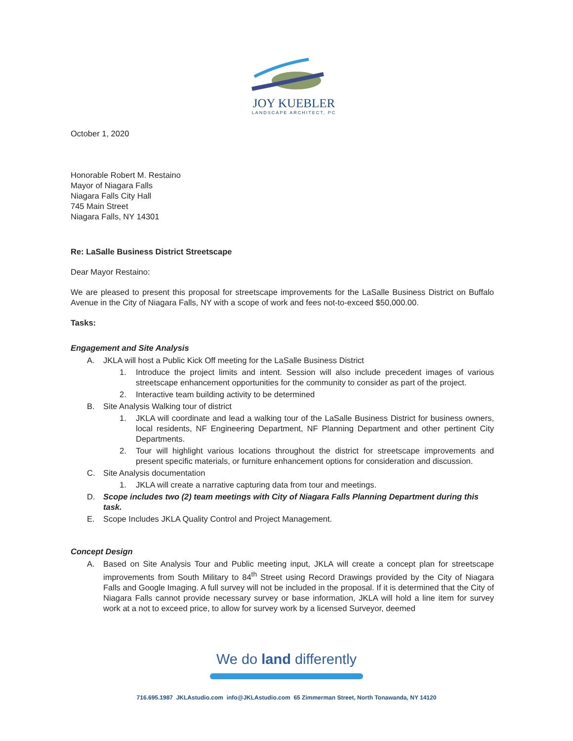JOY KUEBLER
LANDSCAPE ARCHITECT, PC
October 1, 2020
Honorable Robert M. Restaino
Mayor of Niagara Falls
Niagara Falls City Hall
745 Main Street
Niagara Falls, NY 14301
Re: LaSalle Business District Streetscape
Dear Mayor Restaino:
We are pleased to present this proposal for streetscape improvements for the LaSalle Business District on Buffalo Avenue in the City of Niagara Falls, NY with a scope of work and fees not-to-exceed $50,000.00.
Tasks:
Engagement and Site Analysis
A. JKLA will host a Public Kick Off meeting for the LaSalle Business District
1. Introduce the project limits and intent. Session will also include precedent images of various streetscape enhancement opportunities for the community to consider as part of the project.
2. Interactive team building activity to be determined
B. Site Analysis Walking tour of district
1. JKLA will coordinate and lead a walking tour of the LaSalle Business District for business owners, local residents, NF Engineering Department, NF Planning Department and other pertinent City Departments.
2. Tour will highlight various locations throughout the district for streetscape improvements and present specific materials, or furniture enhancement options for consideration and discussion.
C. Site Analysis documentation
1. JKLA will create a narrative capturing data from tour and meetings.
D. Scope includes two (2) team meetings with City of Niagara Falls Planning Department during this task.
E. Scope Includes JKLA Quality Control and Project Management.
Concept Design
A. Based on Site Analysis Tour and Public meeting input, JKLA will create a concept plan for streetscape improvements from South Military to 84<sup>th</sup> Street using Record Drawings provided by the City of Niagara Falls and Google Imaging. A full survey will not be included in the proposal. If it is determined that the City of Niagara Falls cannot provide necessary survey or base information, JKLA will hold a line item for survey work at a not to exceed price, to allow for survey work by a licensed Surveyor, deemed
We do land differently
716.695.1987 JKLAstudio.com info@JKLAstudio.com 65 Zimmerman Street, North Tonawanda, NY 14120